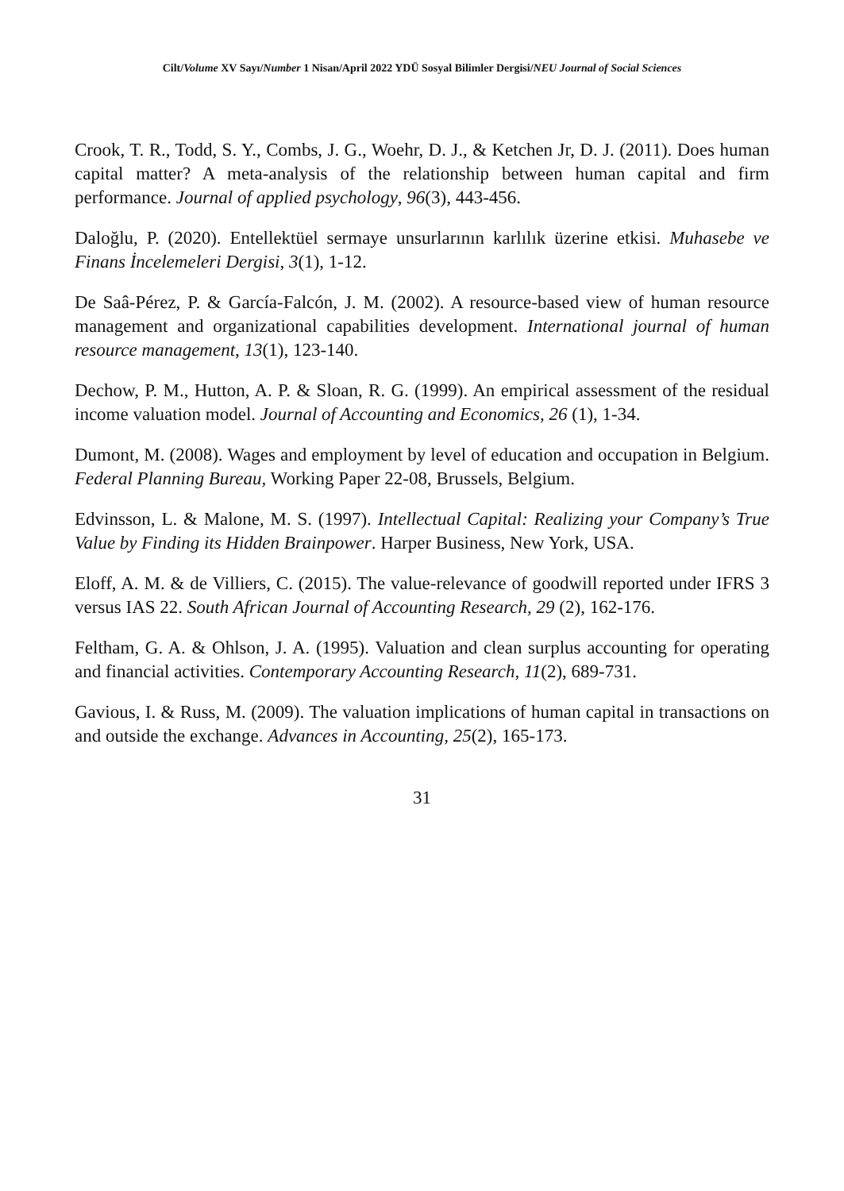Cilt/Volume XV Sayı/Number 1 Nisan/April 2022 YDÜ Sosyal Bilimler Dergisi/NEU Journal of Social Sciences
Crook, T. R., Todd, S. Y., Combs, J. G., Woehr, D. J., & Ketchen Jr, D. J. (2011). Does human capital matter? A meta-analysis of the relationship between human capital and firm performance. Journal of applied psychology, 96(3), 443-456.
Daloğlu, P. (2020). Entellektüel sermaye unsurlarının karlılık üzerine etkisi. Muhasebe ve Finans İncelemeleri Dergisi, 3(1), 1-12.
De Saâ-Pérez, P. & García-Falcón, J. M. (2002). A resource-based view of human resource management and organizational capabilities development. International journal of human resource management, 13(1), 123-140.
Dechow, P. M., Hutton, A. P. & Sloan, R. G. (1999). An empirical assessment of the residual income valuation model. Journal of Accounting and Economics, 26 (1), 1-34.
Dumont, M. (2008). Wages and employment by level of education and occupation in Belgium. Federal Planning Bureau, Working Paper 22-08, Brussels, Belgium.
Edvinsson, L. & Malone, M. S. (1997). Intellectual Capital: Realizing your Company’s True Value by Finding its Hidden Brainpower. Harper Business, New York, USA.
Eloff, A. M. & de Villiers, C. (2015). The value-relevance of goodwill reported under IFRS 3 versus IAS 22. South African Journal of Accounting Research, 29 (2), 162-176.
Feltham, G. A. & Ohlson, J. A. (1995). Valuation and clean surplus accounting for operating and financial activities. Contemporary Accounting Research, 11(2), 689-731.
Gavious, I. & Russ, M. (2009). The valuation implications of human capital in transactions on and outside the exchange. Advances in Accounting, 25(2), 165-173.
31